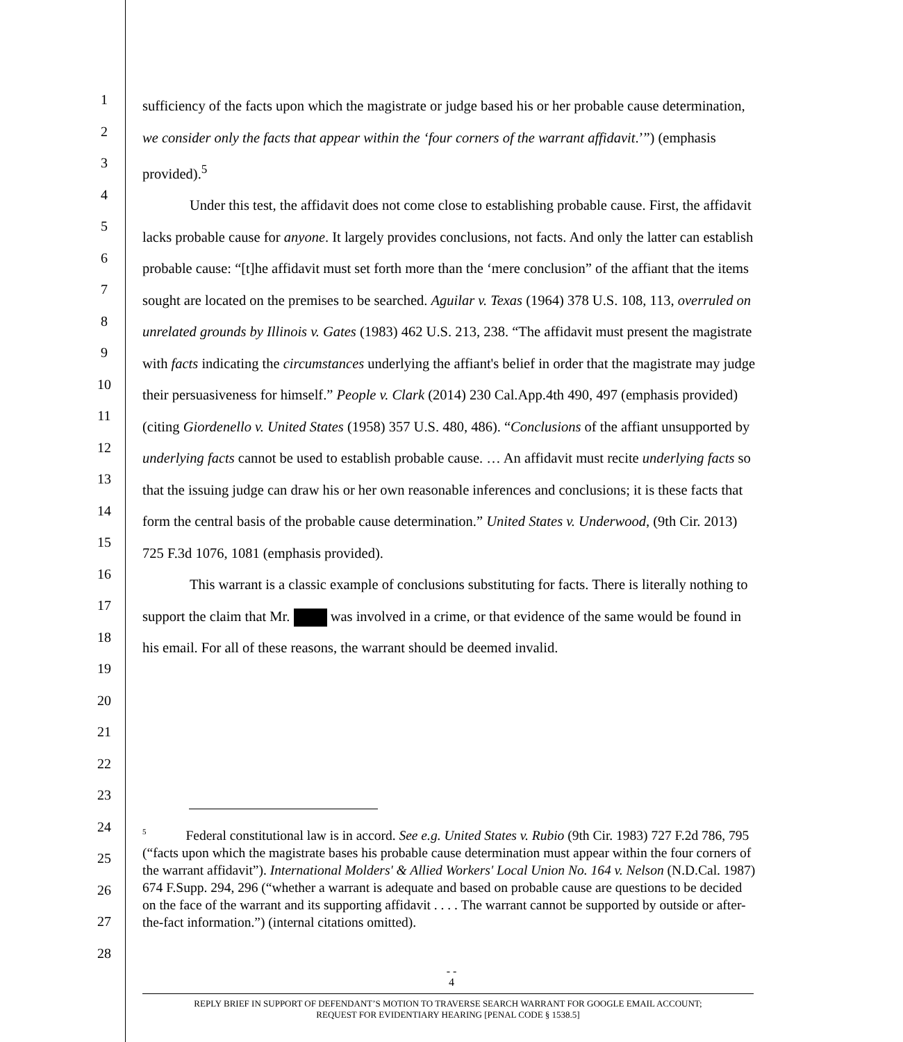1
2
3
4
5
6
7
8
9
10
11
12
13
14
15
16
17
18
19
20
21
22
23
24
25
26
27
28
sufficiency of the facts upon which the magistrate or judge based his or her probable cause determination, we consider only the facts that appear within the ‘four corners of the warrant affidavit.’”) (emphasis provided).<sup>5</sup>
Under this test, the affidavit does not come close to establishing probable cause. First, the affidavit lacks probable cause for anyone. It largely provides conclusions, not facts. And only the latter can establish probable cause: “[t]he affidavit must set forth more than the ‘mere conclusion” of the affiant that the items sought are located on the premises to be searched. Aguilar v. Texas (1964) 378 U.S. 108, 113, overruled on unrelated grounds by Illinois v. Gates (1983) 462 U.S. 213, 238. “The affidavit must present the magistrate with facts indicating the circumstances underlying the affiant's belief in order that the magistrate may judge their persuasiveness for himself.” People v. Clark (2014) 230 Cal.App.4th 490, 497 (emphasis provided) (citing Giordenello v. United States (1958) 357 U.S. 480, 486). “Conclusions of the affiant unsupported by underlying facts cannot be used to establish probable cause. … An affidavit must recite underlying facts so that the issuing judge can draw his or her own reasonable inferences and conclusions; it is these facts that form the central basis of the probable cause determination.” United States v. Underwood, (9th Cir. 2013) 725 F.3d 1076, 1081 (emphasis provided).
This warrant is a classic example of conclusions substituting for facts. There is literally nothing to support the claim that Mr. was involved in a crime, or that evidence of the same would be found in his email. For all of these reasons, the warrant should be deemed invalid.
<sup>5</sup> Federal constitutional law is in accord. See e.g. United States v. Rubio (9th Cir. 1983) 727 F.2d 786, 795 (“facts upon which the magistrate bases his probable cause determination must appear within the four corners of the warrant affidavit”). International Molders' & Allied Workers' Local Union No. 164 v. Nelson (N.D.Cal. 1987) 674 F.Supp. 294, 296 (“whether a warrant is adequate and based on probable cause are questions to be decided on the face of the warrant and its supporting affidavit . . . . The warrant cannot be supported by outside or after-the-fact information.”) (internal citations omitted).
- -
4
REPLY BRIEF IN SUPPORT OF DEFENDANT’S MOTION TO TRAVERSE SEARCH WARRANT FOR GOOGLE EMAIL ACCOUNT;
REQUEST FOR EVIDENTIARY HEARING [PENAL CODE § 1538.5]